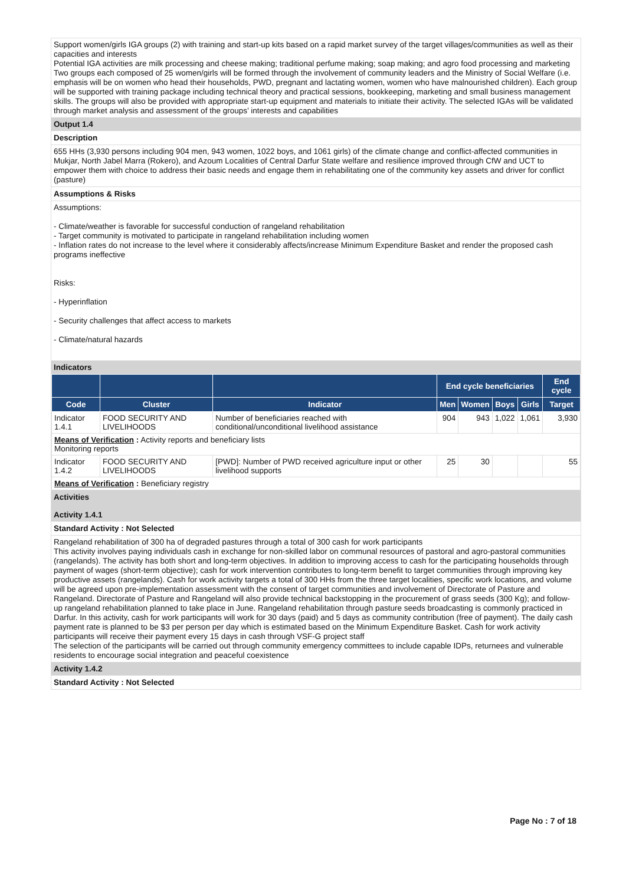Support women/girls IGA groups (2) with training and start-up kits based on a rapid market survey of the target villages/communities as well as their capacities and interests
Potential IGA activities are milk processing and cheese making; traditional perfume making; soap making; and agro food processing and marketing
Two groups each composed of 25 women/girls will be formed through the involvement of community leaders and the Ministry of Social Welfare (i.e. emphasis will be on women who head their households, PWD, pregnant and lactating women, women who have malnourished children). Each group will be supported with training package including technical theory and practical sessions, bookkeeping, marketing and small business management skills. The groups will also be provided with appropriate start-up equipment and materials to initiate their activity. The selected IGAs will be validated through market analysis and assessment of the groups’ interests and capabilities
Output 1.4
Description
655 HHs (3,930 persons including 904 men, 943 women, 1022 boys, and 1061 girls) of the climate change and conflict-affected communities in Mukjar, North Jabel Marra (Rokero), and Azoum Localities of Central Darfur State welfare and resilience improved through CfW and UCT to empower them with choice to address their basic needs and engage them in rehabilitating one of the community key assets and driver for conflict (pasture)
Assumptions & Risks
Assumptions:
- Climate/weather is favorable for successful conduction of rangeland rehabilitation
- Target community is motivated to participate in rangeland rehabilitation including women
- Inflation rates do not increase to the level where it considerably affects/increase Minimum Expenditure Basket and render the proposed cash programs ineffective
Risks:
- Hyperinflation
- Security challenges that affect access to markets
- Climate/natural hazards
Indicators
| | | | End cycle beneficiaries | | | | End cycle |
| --- | --- | --- | --- | --- | --- | --- | --- |
| Code | Cluster | Indicator | Men | Women | Boys | Girls | Target |
| Indicator 1.4.1 | FOOD SECURITY AND LIVELIHOODS | Number of beneficiaries reached with conditional/unconditional livelihood assistance | 904 | 943 | 1,022 | 1,061 | 3,930 |
| Means of Verification : Activity reports and beneficiary lists Monitoring reports | | | | | | | |
| Indicator 1.4.2 | FOOD SECURITY AND LIVELIHOODS | [PWD]: Number of PWD received agriculture input or other livelihood supports | 25 | 30 | | | 55 |
| Means of Verification : Beneficiary registry | | | | | | | |
Activities
Activity 1.4.1
Standard Activity : Not Selected
Rangeland rehabilitation of 300 ha of degraded pastures through a total of 300 cash for work participants
This activity involves paying individuals cash in exchange for non-skilled labor on communal resources of pastoral and agro-pastoral communities (rangelands). The activity has both short and long-term objectives. In addition to improving access to cash for the participating households through payment of wages (short-term objective); cash for work intervention contributes to long-term benefit to target communities through improving key productive assets (rangelands). Cash for work activity targets a total of 300 HHs from the three target localities, specific work locations, and volume will be agreed upon pre-implementation assessment with the consent of target communities and involvement of Directorate of Pasture and Rangeland. Directorate of Pasture and Rangeland will also provide technical backstopping in the procurement of grass seeds (300 Kg); and follow-up rangeland rehabilitation planned to take place in June. Rangeland rehabilitation through pasture seeds broadcasting is commonly practiced in Darfur. In this activity, cash for work participants will work for 30 days (paid) and 5 days as community contribution (free of payment). The daily cash payment rate is planned to be $3 per person per day which is estimated based on the Minimum Expenditure Basket. Cash for work activity participants will receive their payment every 15 days in cash through VSF-G project staff
The selection of the participants will be carried out through community emergency committees to include capable IDPs, returnees and vulnerable residents to encourage social integration and peaceful coexistence
Activity 1.4.2
Standard Activity : Not Selected
Page No : 7 of 18